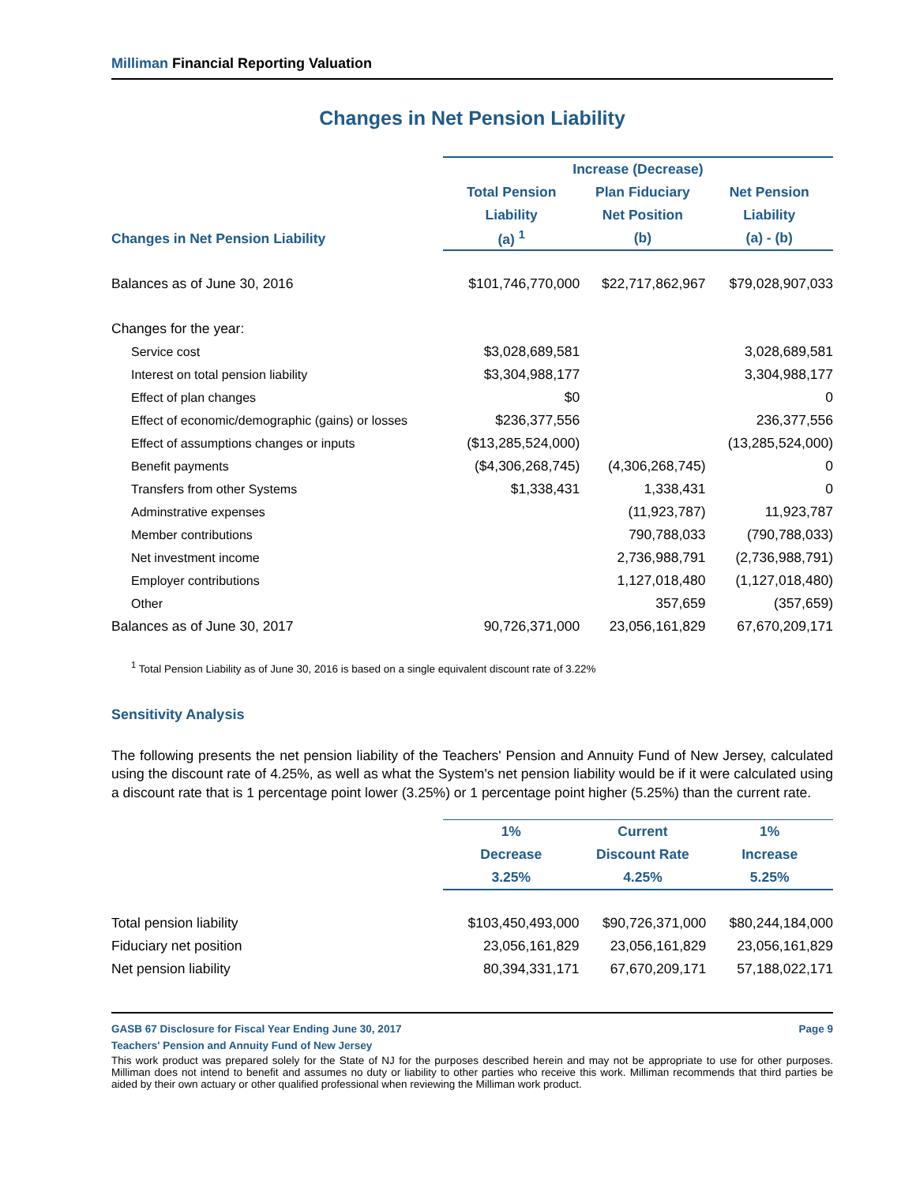Milliman Financial Reporting Valuation
Changes in Net Pension Liability
| | Increase (Decrease) | | |
| --- | --- | --- | --- |
| | Total Pension | Plan Fiduciary | Net Pension |
| | Liability | Net Position | Liability |
| Changes in Net Pension Liability | (a) <sup>1</sup> | (b) | (a) - (b) |
| Balances as of June 30, 2016 | $101,746,770,000 | $22,717,862,967 | $79,028,907,033 |
| Changes for the year: | | | |
| Service cost | $3,028,689,581 | | 3,028,689,581 |
| Interest on total pension liability | $3,304,988,177 | | 3,304,988,177 |
| Effect of plan changes | $0 | | 0 |
| Effect of economic/demographic (gains) or losses | $236,377,556 | | 236,377,556 |
| Effect of assumptions changes or inputs | ($13,285,524,000) | | (13,285,524,000) |
| Benefit payments | ($4,306,268,745) | (4,306,268,745) | 0 |
| Transfers from other Systems | $1,338,431 | 1,338,431 | 0 |
| Adminstrative expenses | | (11,923,787) | 11,923,787 |
| Member contributions | | 790,788,033 | (790,788,033) |
| Net investment income | | 2,736,988,791 | (2,736,988,791) |
| Employer contributions | | 1,127,018,480 | (1,127,018,480) |
| Other | | 357,659 | (357,659) |
| Balances as of June 30, 2017 | 90,726,371,000 | 23,056,161,829 | 67,670,209,171 |
<sup>1</sup> Total Pension Liability as of June 30, 2016 is based on a single equivalent discount rate of 3.22%
Sensitivity Analysis
The following presents the net pension liability of the Teachers' Pension and Annuity Fund of New Jersey, calculated using the discount rate of 4.25%, as well as what the System's net pension liability would be if it were calculated using a discount rate that is 1 percentage point lower (3.25%) or 1 percentage point higher (5.25%) than the current rate.
| | 1% | Current | 1% |
| --- | --- | --- | --- |
| | Decrease | Discount Rate | Increase |
| | 3.25% | 4.25% | 5.25% |
| Total pension liability | $103,450,493,000 | $90,726,371,000 | $80,244,184,000 |
| Fiduciary net position | 23,056,161,829 | 23,056,161,829 | 23,056,161,829 |
| Net pension liability | 80,394,331,171 | 67,670,209,171 | 57,188,022,171 |
GASB 67 Disclosure for Fiscal Year Ending June 30, 2017 Page 9
Teachers' Pension and Annuity Fund of New Jersey
This work product was prepared solely for the State of NJ for the purposes described herein and may not be appropriate to use for other purposes. Milliman does not intend to benefit and assumes no duty or liability to other parties who receive this work. Milliman recommends that third parties be aided by their own actuary or other qualified professional when reviewing the Milliman work product.